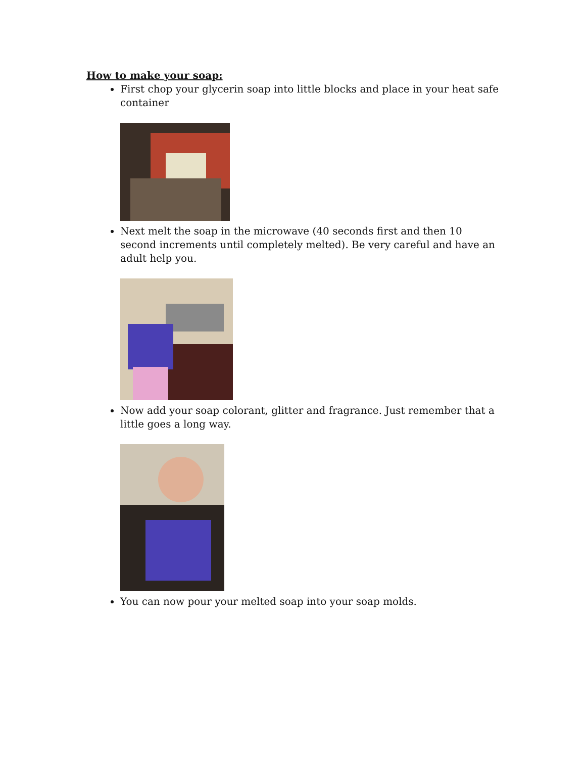How to make your soap:
First chop your glycerin soap into little blocks and place in your heat safe container
Next melt the soap in the microwave (40 seconds first and then 10 second increments until completely melted). Be very careful and have an adult help you.
Now add your soap colorant, glitter and fragrance. Just remember that a little goes a long way.
You can now pour your melted soap into your soap molds.